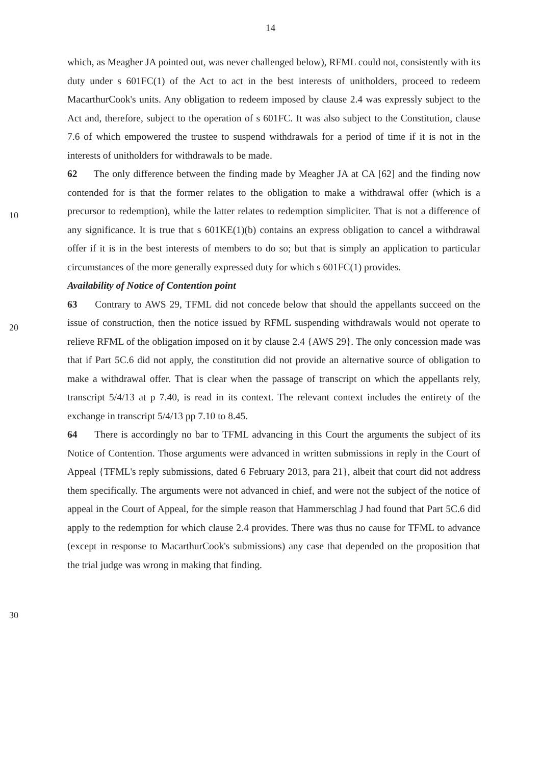14
which, as Meagher JA pointed out, was never challenged below), RFML could not, consistently with its duty under s 601FC(1) of the Act to act in the best interests of unitholders, proceed to redeem MacarthurCook's units. Any obligation to redeem imposed by clause 2.4 was expressly subject to the Act and, therefore, subject to the operation of s 601FC. It was also subject to the Constitution, clause 7.6 of which empowered the trustee to suspend withdrawals for a period of time if it is not in the interests of unitholders for withdrawals to be made.
62 The only difference between the finding made by Meagher JA at CA [62] and the finding now contended for is that the former relates to the obligation to make a withdrawal offer (which is a precursor to redemption), while the latter relates to redemption simpliciter. That is not a difference of any significance. It is true that s 601KE(1)(b) contains an express obligation to cancel a withdrawal offer if it is in the best interests of members to do so; but that is simply an application to particular circumstances of the more generally expressed duty for which s 601FC(1) provides.
Availability of Notice of Contention point
63 Contrary to AWS 29, TFML did not concede below that should the appellants succeed on the issue of construction, then the notice issued by RFML suspending withdrawals would not operate to relieve RFML of the obligation imposed on it by clause 2.4 {AWS 29}. The only concession made was that if Part 5C.6 did not apply, the constitution did not provide an alternative source of obligation to make a withdrawal offer. That is clear when the passage of transcript on which the appellants rely, transcript 5/4/13 at p 7.40, is read in its context. The relevant context includes the entirety of the exchange in transcript 5/4/13 pp 7.10 to 8.45.
64 There is accordingly no bar to TFML advancing in this Court the arguments the subject of its Notice of Contention. Those arguments were advanced in written submissions in reply in the Court of Appeal {TFML's reply submissions, dated 6 February 2013, para 21}, albeit that court did not address them specifically. The arguments were not advanced in chief, and were not the subject of the notice of appeal in the Court of Appeal, for the simple reason that Hammerschlag J had found that Part 5C.6 did apply to the redemption for which clause 2.4 provides. There was thus no cause for TFML to advance (except in response to MacarthurCook's submissions) any case that depended on the proposition that the trial judge was wrong in making that finding.
10
20
30